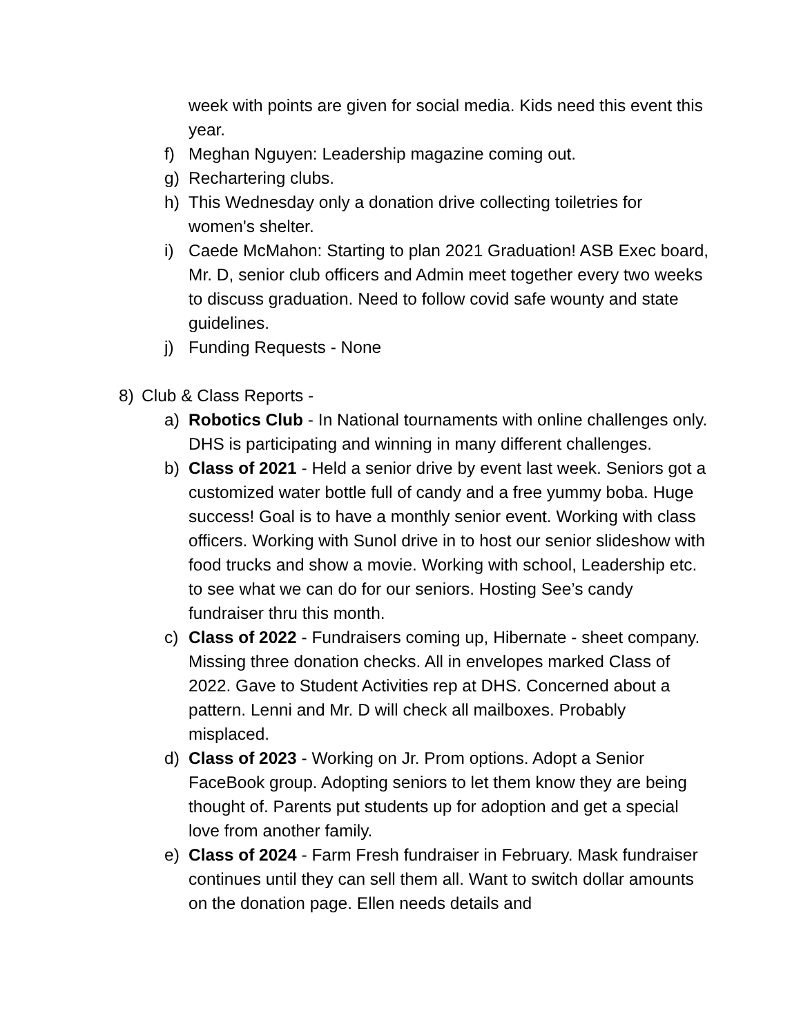week with points are given for social media. Kids need this event this year.
f) Meghan Nguyen: Leadership magazine coming out.
g) Rechartering clubs.
h) This Wednesday only a donation drive collecting toiletries for women's shelter.
i) Caede McMahon: Starting to plan 2021 Graduation! ASB Exec board, Mr. D, senior club officers and Admin meet together every two weeks to discuss graduation. Need to follow covid safe wounty and state guidelines.
j) Funding Requests - None
8) Club & Class Reports -
a) Robotics Club - In National tournaments with online challenges only. DHS is participating and winning in many different challenges.
b) Class of 2021 - Held a senior drive by event last week. Seniors got a customized water bottle full of candy and a free yummy boba. Huge success! Goal is to have a monthly senior event. Working with class officers. Working with Sunol drive in to host our senior slideshow with food trucks and show a movie. Working with school, Leadership etc. to see what we can do for our seniors. Hosting See’s candy fundraiser thru this month.
c) Class of 2022 - Fundraisers coming up, Hibernate - sheet company. Missing three donation checks. All in envelopes marked Class of 2022. Gave to Student Activities rep at DHS. Concerned about a pattern. Lenni and Mr. D will check all mailboxes. Probably misplaced.
d) Class of 2023 - Working on Jr. Prom options. Adopt a Senior FaceBook group. Adopting seniors to let them know they are being thought of. Parents put students up for adoption and get a special love from another family.
e) Class of 2024 - Farm Fresh fundraiser in February. Mask fundraiser continues until they can sell them all. Want to switch dollar amounts on the donation page. Ellen needs details and